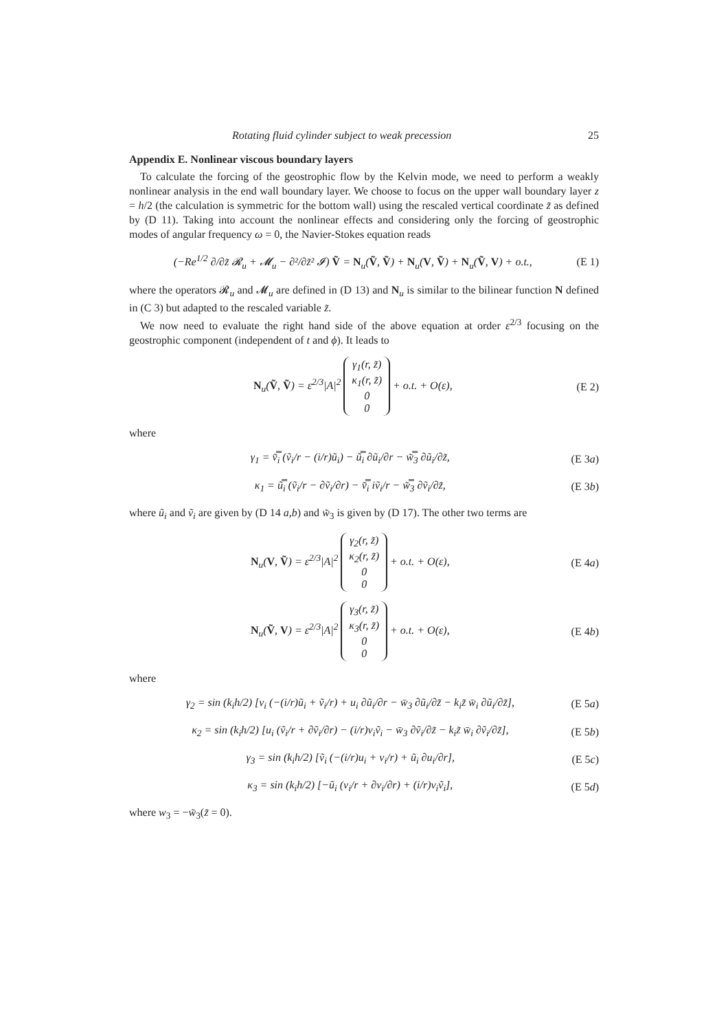Rotating fluid cylinder subject to weak precession 25
Appendix E. Nonlinear viscous boundary layers
To calculate the forcing of the geostrophic flow by the Kelvin mode, we need to perform a weakly nonlinear analysis in the end wall boundary layer. We choose to focus on the upper wall boundary layer z = h/2 (the calculation is symmetric for the bottom wall) using the rescaled vertical coordinate z̃ as defined by (D 11). Taking into account the nonlinear effects and considering only the forcing of geostrophic modes of angular frequency ω = 0, the Navier-Stokes equation reads
(−Re<sup>1/2</sup> ∂/∂z̃ 𝓡<sub>u</sub> + 𝓜<sub>u</sub> − ∂²/∂z̃² 𝓘) Ṽ = N<sub>u</sub>(Ṽ, Ṽ) + N<sub>u</sub>(V, Ṽ) + N<sub>u</sub>(Ṽ, V) + o.t., (E 1)
where the operators 𝓡<sub>u</sub> and 𝓜<sub>u</sub> are defined in (D 13) and N<sub>u</sub> is similar to the bilinear function N defined in (C 3) but adapted to the rescaled variable z̃.
We now need to evaluate the right hand side of the above equation at order ε<sup>2/3</sup> focusing on the geostrophic component (independent of t and ϕ). It leads to
N<sub>u</sub>(Ṽ, Ṽ) = ε<sup>2/3</sup>|A|<sup>2</sup> γ<sub>1</sub>(r, z̃)
κ<sub>1</sub>(r, z̃)
0
0 + o.t. + O(ε), (E 2)
where
γ<sub>1</sub> = v̿̃<sub>i</sub> (ṽ<sub>i</sub>/r − (i/r)ũ<sub>i</sub>) − ũ̿<sub>i</sub> ∂ũ<sub>i</sub>/∂r − w̿̃<sub>3</sub> ∂ũ<sub>i</sub>/∂z̃, (E 3a)
κ<sub>1</sub> = ũ̿<sub>i</sub> (ṽ<sub>i</sub>/r − ∂ṽ<sub>i</sub>/∂r) − v̿̃<sub>i</sub> iṽ<sub>i</sub>/r − w̿̃<sub>3</sub> ∂ṽ<sub>i</sub>/∂z̃, (E 3b)
where ũ<sub>i</sub> and ṽ<sub>i</sub> are given by (D 14 a,b) and w̃<sub>3</sub> is given by (D 17). The other two terms are
N<sub>u</sub>(V, Ṽ) = ε<sup>2/3</sup>|A|<sup>2</sup> γ<sub>2</sub>(r, z̃)
κ<sub>2</sub>(r, z̃)
0
0 + o.t. + O(ε), (E 4a)
N<sub>u</sub>(Ṽ, V) = ε<sup>2/3</sup>|A|<sup>2</sup> γ<sub>3</sub>(r, z̃)
κ<sub>3</sub>(r, z̃)
0
0 + o.t. + O(ε), (E 4b)
where
γ<sub>2</sub> = sin (k<sub>i</sub>h/2) [v<sub>i</sub> (−(i/r)ũ<sub>i</sub> + ṽ<sub>i</sub>/r) + u<sub>i</sub> ∂ũ<sub>i</sub>/∂r − w̄<sub>3</sub> ∂ũ<sub>i</sub>/∂z̃ − k<sub>i</sub>z̃ w̄<sub>i</sub> ∂ũ<sub>i</sub>/∂z̃], (E 5a)
κ<sub>2</sub> = sin (k<sub>i</sub>h/2) [u<sub>i</sub> (ṽ<sub>i</sub>/r + ∂ṽ<sub>i</sub>/∂r) − (i/r)v<sub>i</sub>ṽ<sub>i</sub> − w̄<sub>3</sub> ∂ṽ<sub>i</sub>/∂z̃ − k<sub>i</sub>z̃ w̄<sub>i</sub> ∂ṽ<sub>i</sub>/∂z̃], (E 5b)
γ<sub>3</sub> = sin (k<sub>i</sub>h/2) [ṽ<sub>i</sub> (−(i/r)u<sub>i</sub> + v<sub>i</sub>/r) + ũ<sub>i</sub> ∂u<sub>i</sub>/∂r], (E 5c)
κ<sub>3</sub> = sin (k<sub>i</sub>h/2) [−ũ<sub>i</sub> (v<sub>i</sub>/r + ∂v<sub>i</sub>/∂r) + (i/r)v<sub>i</sub>ṽ<sub>i</sub>], (E 5d)
where w<sub>3</sub> = −w̃<sub>3</sub>(z̃ = 0).